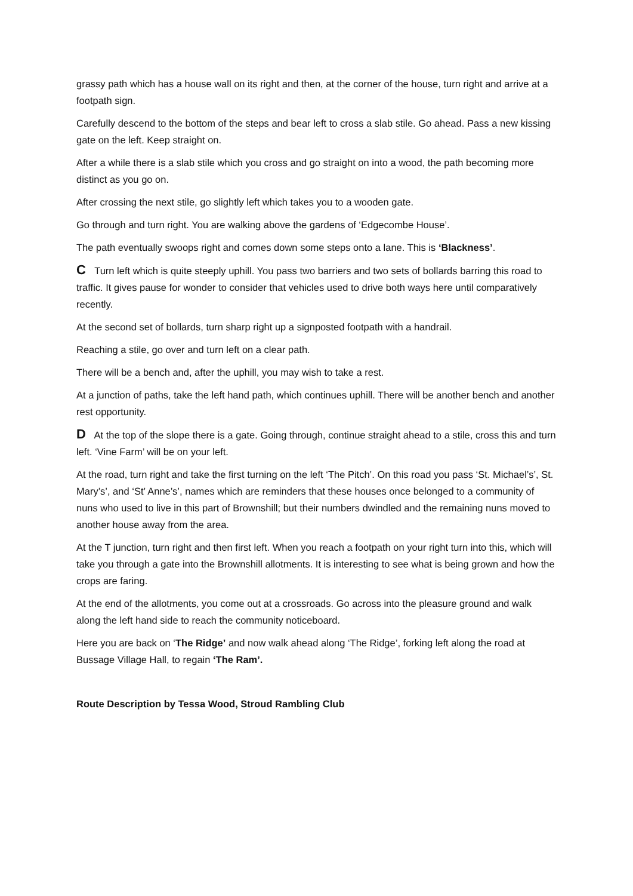grassy path which has a house wall on its right and then, at the corner of the house, turn right and arrive at a footpath sign.
Carefully descend to the bottom of the steps and bear left to cross a slab stile. Go ahead. Pass a new kissing gate on the left. Keep straight on.
After a while there is a slab stile which you cross and go straight on into a wood, the path becoming more distinct as you go on.
After crossing the next stile, go slightly left which takes you to a wooden gate.
Go through and turn right. You are walking above the gardens of ‘Edgecombe House’.
The path eventually swoops right and comes down some steps onto a lane. This is ‘Blackness’.
C Turn left which is quite steeply uphill. You pass two barriers and two sets of bollards barring this road to traffic. It gives pause for wonder to consider that vehicles used to drive both ways here until comparatively recently.
At the second set of bollards, turn sharp right up a signposted footpath with a handrail.
Reaching a stile, go over and turn left on a clear path.
There will be a bench and, after the uphill, you may wish to take a rest.
At a junction of paths, take the left hand path, which continues uphill. There will be another bench and another rest opportunity.
D At the top of the slope there is a gate. Going through, continue straight ahead to a stile, cross this and turn left. ‘Vine Farm’ will be on your left.
At the road, turn right and take the first turning on the left ‘The Pitch’. On this road you pass ‘St. Michael’s’, St. Mary’s’, and ‘St’ Anne’s’, names which are reminders that these houses once belonged to a community of nuns who used to live in this part of Brownshill; but their numbers dwindled and the remaining nuns moved to another house away from the area.
At the T junction, turn right and then first left. When you reach a footpath on your right turn into this, which will take you through a gate into the Brownshill allotments. It is interesting to see what is being grown and how the crops are faring.
At the end of the allotments, you come out at a crossroads. Go across into the pleasure ground and walk along the left hand side to reach the community noticeboard.
Here you are back on ‘The Ridge’ and now walk ahead along ‘The Ridge’, forking left along the road at Bussage Village Hall, to regain ‘The Ram’.
Route Description by Tessa Wood, Stroud Rambling Club